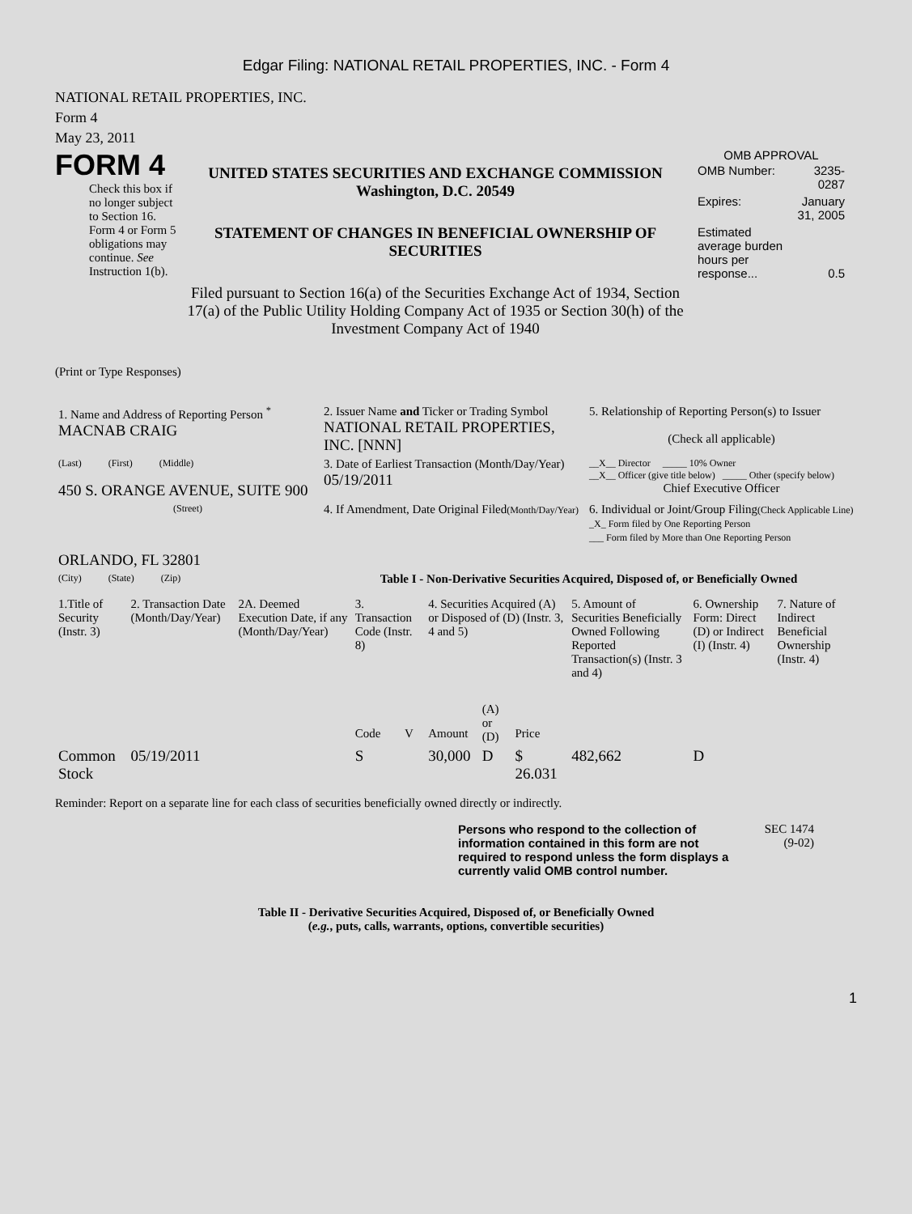Edgar Filing: NATIONAL RETAIL PROPERTIES, INC. - Form 4
NATIONAL RETAIL PROPERTIES, INC.
Form 4
May 23, 2011
FORM 4
Check this box if no longer subject to Section 16. Form 4 or Form 5 obligations may continue. See Instruction 1(b).
UNITED STATES SECURITIES AND EXCHANGE COMMISSION
Washington, D.C. 20549
STATEMENT OF CHANGES IN BENEFICIAL OWNERSHIP OF SECURITIES
Filed pursuant to Section 16(a) of the Securities Exchange Act of 1934, Section 17(a) of the Public Utility Holding Company Act of 1935 or Section 30(h) of the Investment Company Act of 1940
OMB APPROVAL
| OMB Number: | 3235-0287 |
| Expires: | January 31, 2005 |
| Estimated average burden hours per response... | 0.5 |
(Print or Type Responses)
| 1. Name and Address of Reporting Person <sup>*</sup> MACNAB CRAIG | 2. Issuer Name and Ticker or Trading Symbol NATIONAL RETAIL PROPERTIES, INC. [NNN] | 5. Relationship of Reporting Person(s) to Issuer (Check all applicable) |
| (Last) (First) (Middle) 450 S. ORANGE AVENUE, SUITE 900 | 3. Date of Earliest Transaction (Month/Day/Year) 05/19/2011 | __X__ Director _____ 10% Owner __X__ Officer (give title below) _____ Other (specify below) Chief Executive Officer |
| (Street) ORLANDO, FL 32801 | 4. If Amendment, Date Original Filed (Month/Day/Year) | 6. Individual or Joint/Group Filing (Check Applicable Line) _X_ Form filed by One Reporting Person ___ Form filed by More than One Reporting Person |
| (City) (State) (Zip) | Table I - Non-Derivative Securities Acquired, Disposed of, or Beneficially Owned | |
| 1.Title of Security (Instr. 3) | 2. Transaction Date (Month/Day/Year) | 2A. Deemed Execution Date, if any (Month/Day/Year) | 3. Transaction Code (Instr. 8) | | 4. Securities Acquired (A) or Disposed of (D) (Instr. 3, 4 and 5) | | | 5. Amount of Securities Beneficially Owned Following Reported Transaction(s) (Instr. 3 and 4) | 6. Ownership Form: Direct (D) or Indirect (I) (Instr. 4) | 7. Nature of Indirect Beneficial Ownership (Instr. 4) |
| --- | --- | --- | --- | --- | --- | --- | --- | --- | --- | --- |
| | | | Code | V | Amount | (A) or (D) | Price | | | |
| Common Stock | 05/19/2011 | | S | | 30,000 | D | $ 26.031 | 482,662 | D | |
Reminder: Report on a separate line for each class of securities beneficially owned directly or indirectly.
Persons who respond to the collection of information contained in this form are not required to respond unless the form displays a currently valid OMB control number.
SEC 1474
(9-02)
Table II - Derivative Securities Acquired, Disposed of, or Beneficially Owned
(e.g., puts, calls, warrants, options, convertible securities)
1